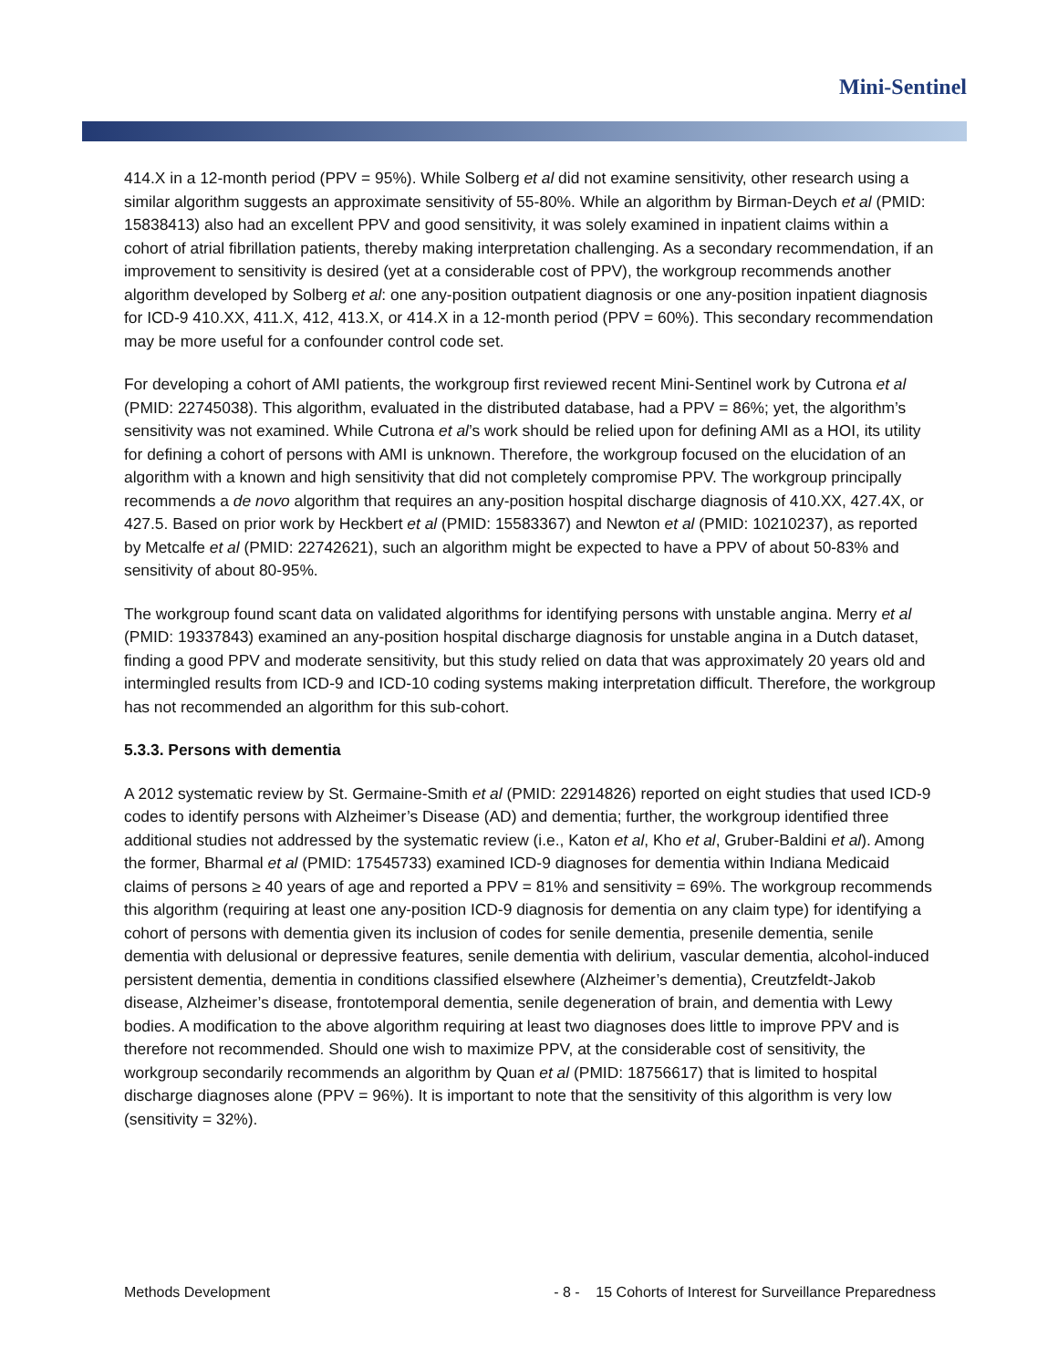Mini-Sentinel
414.X in a 12-month period (PPV = 95%). While Solberg et al did not examine sensitivity, other research using a similar algorithm suggests an approximate sensitivity of 55-80%. While an algorithm by Birman-Deych et al (PMID: 15838413) also had an excellent PPV and good sensitivity, it was solely examined in inpatient claims within a cohort of atrial fibrillation patients, thereby making interpretation challenging. As a secondary recommendation, if an improvement to sensitivity is desired (yet at a considerable cost of PPV), the workgroup recommends another algorithm developed by Solberg et al: one any-position outpatient diagnosis or one any-position inpatient diagnosis for ICD-9 410.XX, 411.X, 412, 413.X, or 414.X in a 12-month period (PPV = 60%). This secondary recommendation may be more useful for a confounder control code set.
For developing a cohort of AMI patients, the workgroup first reviewed recent Mini-Sentinel work by Cutrona et al (PMID: 22745038). This algorithm, evaluated in the distributed database, had a PPV = 86%; yet, the algorithm’s sensitivity was not examined. While Cutrona et al’s work should be relied upon for defining AMI as a HOI, its utility for defining a cohort of persons with AMI is unknown. Therefore, the workgroup focused on the elucidation of an algorithm with a known and high sensitivity that did not completely compromise PPV. The workgroup principally recommends a de novo algorithm that requires an any-position hospital discharge diagnosis of 410.XX, 427.4X, or 427.5. Based on prior work by Heckbert et al (PMID: 15583367) and Newton et al (PMID: 10210237), as reported by Metcalfe et al (PMID: 22742621), such an algorithm might be expected to have a PPV of about 50-83% and sensitivity of about 80-95%.
The workgroup found scant data on validated algorithms for identifying persons with unstable angina. Merry et al (PMID: 19337843) examined an any-position hospital discharge diagnosis for unstable angina in a Dutch dataset, finding a good PPV and moderate sensitivity, but this study relied on data that was approximately 20 years old and intermingled results from ICD-9 and ICD-10 coding systems making interpretation difficult. Therefore, the workgroup has not recommended an algorithm for this sub-cohort.
5.3.3. Persons with dementia
A 2012 systematic review by St. Germaine-Smith et al (PMID: 22914826) reported on eight studies that used ICD-9 codes to identify persons with Alzheimer’s Disease (AD) and dementia; further, the workgroup identified three additional studies not addressed by the systematic review (i.e., Katon et al, Kho et al, Gruber-Baldini et al). Among the former, Bharmal et al (PMID: 17545733) examined ICD-9 diagnoses for dementia within Indiana Medicaid claims of persons ≥ 40 years of age and reported a PPV = 81% and sensitivity = 69%. The workgroup recommends this algorithm (requiring at least one any-position ICD-9 diagnosis for dementia on any claim type) for identifying a cohort of persons with dementia given its inclusion of codes for senile dementia, presenile dementia, senile dementia with delusional or depressive features, senile dementia with delirium, vascular dementia, alcohol-induced persistent dementia, dementia in conditions classified elsewhere (Alzheimer’s dementia), Creutzfeldt-Jakob disease, Alzheimer’s disease, frontotemporal dementia, senile degeneration of brain, and dementia with Lewy bodies. A modification to the above algorithm requiring at least two diagnoses does little to improve PPV and is therefore not recommended. Should one wish to maximize PPV, at the considerable cost of sensitivity, the workgroup secondarily recommends an algorithm by Quan et al (PMID: 18756617) that is limited to hospital discharge diagnoses alone (PPV = 96%). It is important to note that the sensitivity of this algorithm is very low (sensitivity = 32%).
Methods Development - 8 - 15 Cohorts of Interest for Surveillance Preparedness